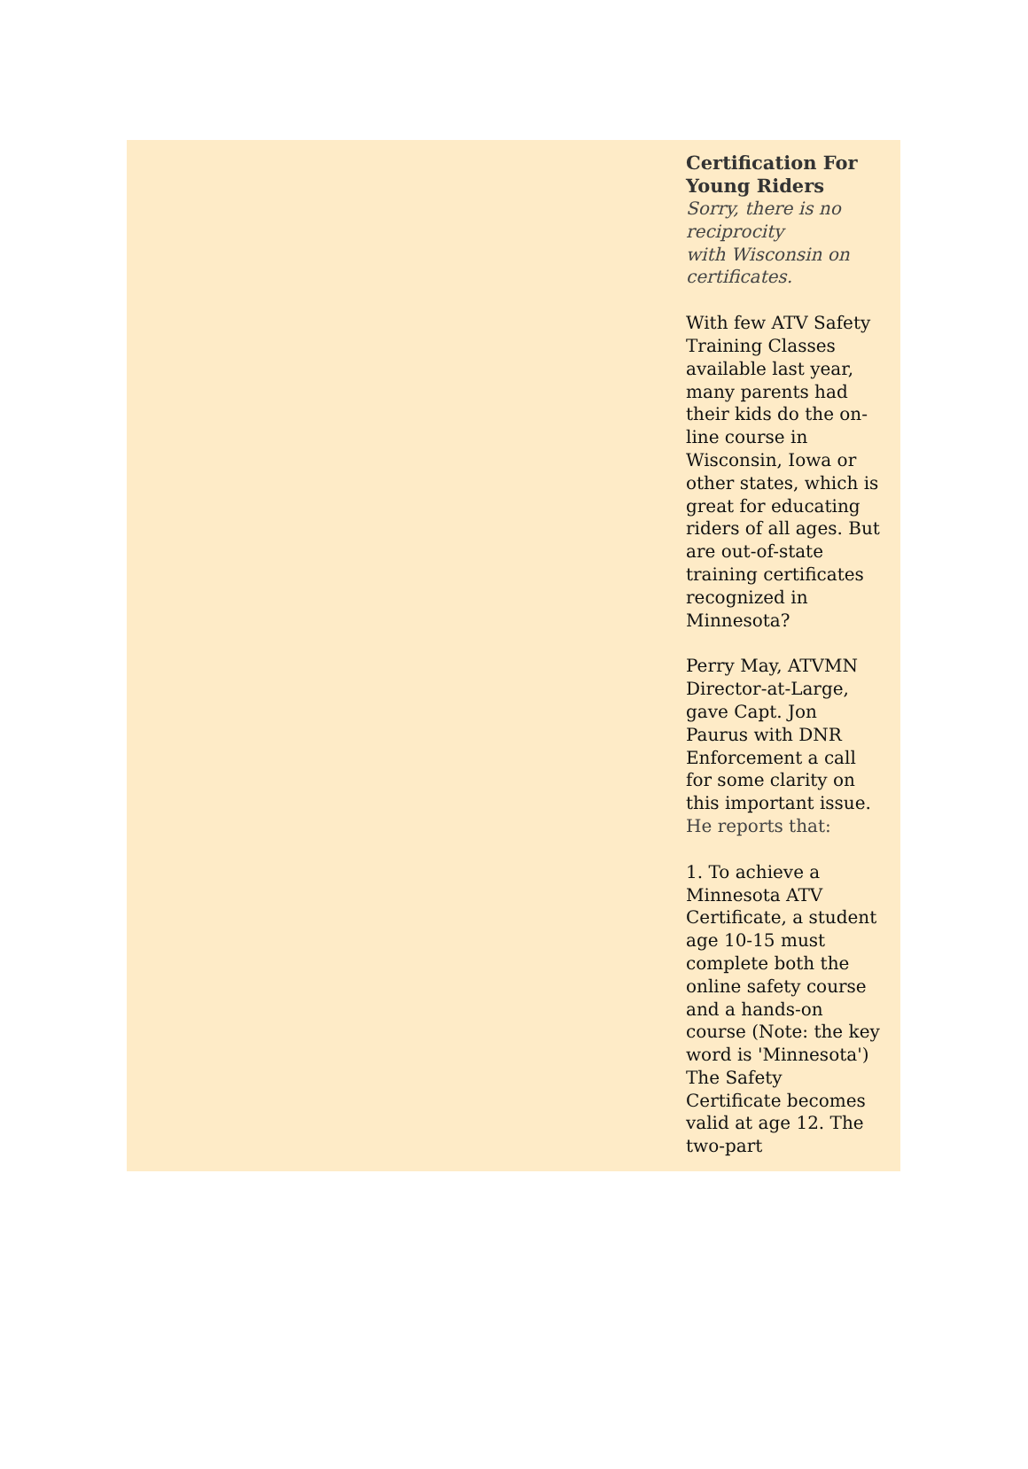Certification For Young Riders
Sorry, there is no reciprocity
with Wisconsin on certificates.
With few ATV Safety Training Classes available last year, many parents had their kids do the on-line course in Wisconsin, Iowa or other states, which is great for educating riders of all ages. But are out-of-state training certificates recognized in Minnesota?
Perry May, ATVMN Director-at-Large, gave Capt. Jon Paurus with DNR Enforcement a call for some clarity on this important issue. He reports that:
1. To achieve a Minnesota ATV Certificate, a student age 10-15 must complete both the online safety course and a hands-on course (Note: the key word is 'Minnesota') The Safety Certificate becomes valid at age 12. The two-part